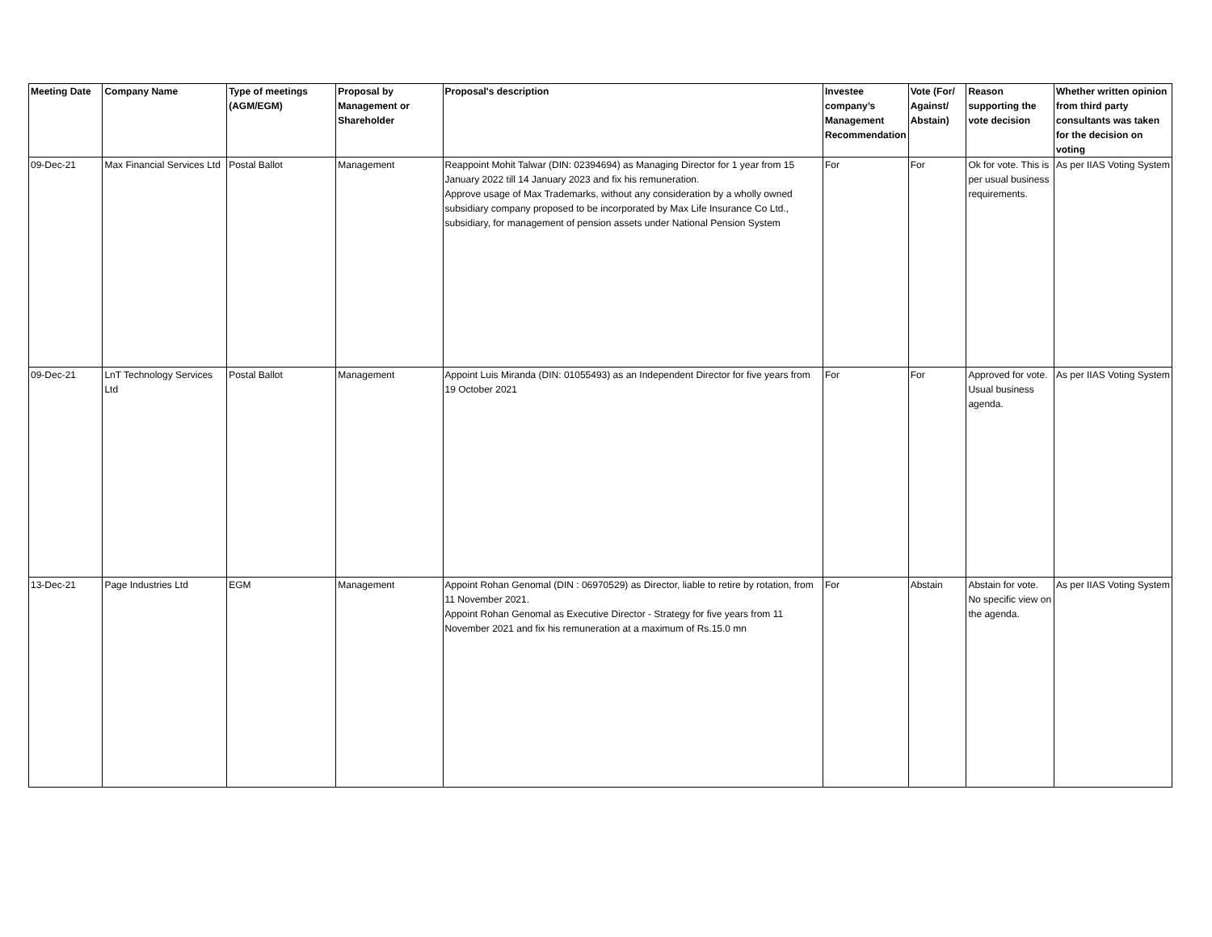| Meeting Date | Company Name | Type of meetings (AGM/EGM) | Proposal by Management or Shareholder | Proposal's description | Investee company’s Management Recommendation | Vote (For/ Against/ Abstain) | Reason supporting the vote decision | Whether written opinion from third party consultants was taken for the decision on voting |
| --- | --- | --- | --- | --- | --- | --- | --- | --- |
| 09-Dec-21 | Max Financial Services Ltd | Postal Ballot | Management | Reappoint Mohit Talwar (DIN: 02394694) as Managing Director for 1 year from 15 January 2022 till 14 January 2023 and fix his remuneration. Approve usage of Max Trademarks, without any consideration by a wholly owned subsidiary company proposed to be incorporated by Max Life Insurance Co Ltd., subsidiary, for management of pension assets under National Pension System | For | For | Ok for vote. This is per usual business requirements. | As per IIAS Voting System |
| 09-Dec-21 | LnT Technology Services Ltd | Postal Ballot | Management | Appoint Luis Miranda (DIN: 01055493) as an Independent Director for five years from 19 October 2021 | For | For | Approved for vote. Usual business agenda. | As per IIAS Voting System |
| 13-Dec-21 | Page Industries Ltd | EGM | Management | Appoint Rohan Genomal (DIN : 06970529) as Director, liable to retire by rotation, from 11 November 2021. Appoint Rohan Genomal as Executive Director - Strategy for five years from 11 November 2021 and fix his remuneration at a maximum of Rs.15.0 mn | For | Abstain | Abstain for vote. No specific view on the agenda. | As per IIAS Voting System |